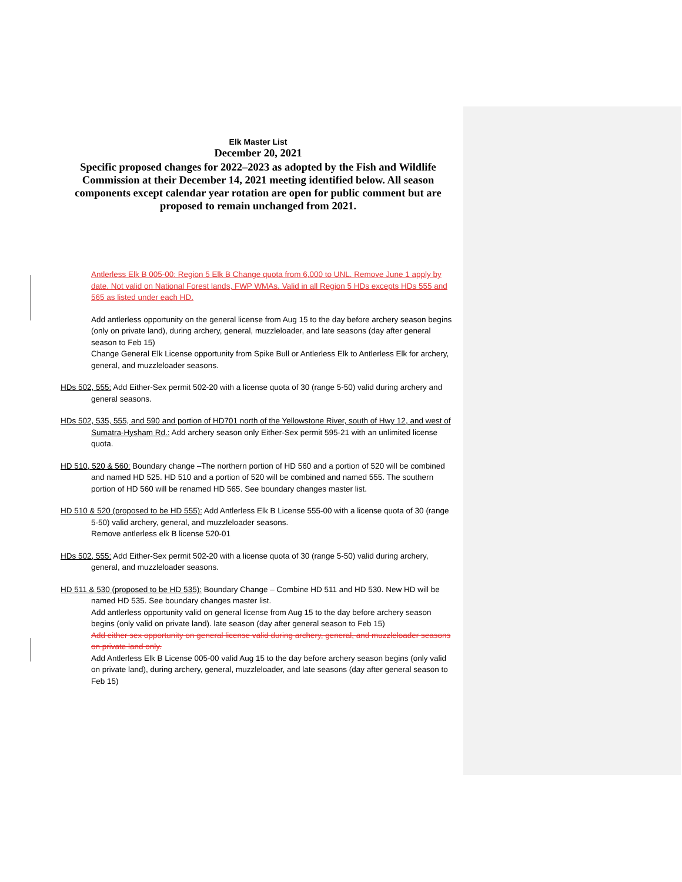Elk Master List
December 20, 2021
Specific proposed changes for 2022–2023 as adopted by the Fish and Wildlife Commission at their December 14, 2021 meeting identified below. All season components except calendar year rotation are open for public comment but are proposed to remain unchanged from 2021.
Antlerless Elk B 005-00: Region 5 Elk B Change quota from 6,000 to UNL. Remove June 1 apply by date. Not valid on National Forest lands, FWP WMAs. Valid in all Region 5 HDs excepts HDs 555 and 565 as listed under each HD.
Add antlerless opportunity on the general license from Aug 15 to the day before archery season begins (only on private land), during archery, general, muzzleloader, and late seasons (day after general season to Feb 15)
Change General Elk License opportunity from Spike Bull or Antlerless Elk to Antlerless Elk for archery, general, and muzzleloader seasons.
HDs 502, 555: Add Either-Sex permit 502-20 with a license quota of 30 (range 5-50) valid during archery and general seasons.
HDs 502, 535, 555, and 590 and portion of HD701 north of the Yellowstone River, south of Hwy 12, and west of Sumatra-Hysham Rd.: Add archery season only Either-Sex permit 595-21 with an unlimited license quota.
HD 510, 520 & 560: Boundary change –The northern portion of HD 560 and a portion of 520 will be combined and named HD 525. HD 510 and a portion of 520 will be combined and named 555. The southern portion of HD 560 will be renamed HD 565. See boundary changes master list.
HD 510 & 520 (proposed to be HD 555): Add Antlerless Elk B License 555-00 with a license quota of 30 (range 5-50) valid archery, general, and muzzleloader seasons.
Remove antlerless elk B license 520-01
HDs 502, 555: Add Either-Sex permit 502-20 with a license quota of 30 (range 5-50) valid during archery, general, and muzzleloader seasons.
HD 511 & 530 (proposed to be HD 535): Boundary Change – Combine HD 511 and HD 530. New HD will be named HD 535. See boundary changes master list.
Add antlerless opportunity valid on general license from Aug 15 to the day before archery season begins (only valid on private land). late season (day after general season to Feb 15)
Add either sex opportunity on general license valid during archery, general, and muzzleloader seasons on private land only.
Add Antlerless Elk B License 005-00 valid Aug 15 to the day before archery season begins (only valid on private land), during archery, general, muzzleloader, and late seasons (day after general season to Feb 15)